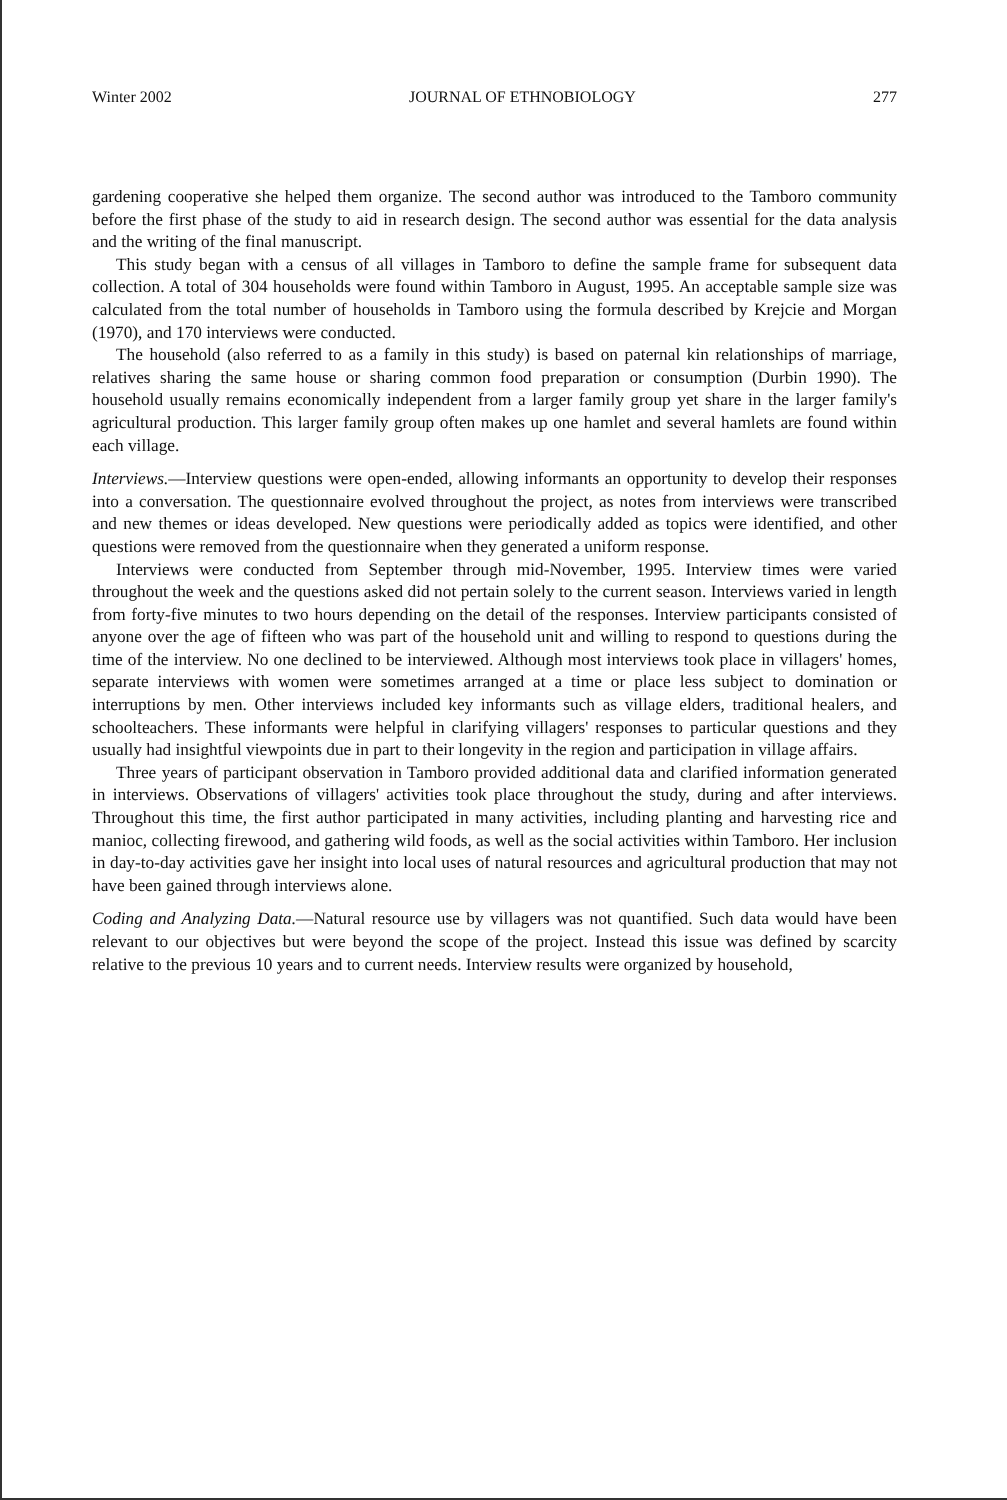Winter 2002 JOURNAL OF ETHNOBIOLOGY 277
gardening cooperative she helped them organize. The second author was introduced to the Tamboro community before the first phase of the study to aid in research design. The second author was essential for the data analysis and the writing of the final manuscript.
This study began with a census of all villages in Tamboro to define the sample frame for subsequent data collection. A total of 304 households were found within Tamboro in August, 1995. An acceptable sample size was calculated from the total number of households in Tamboro using the formula described by Krejcie and Morgan (1970), and 170 interviews were conducted.
The household (also referred to as a family in this study) is based on paternal kin relationships of marriage, relatives sharing the same house or sharing common food preparation or consumption (Durbin 1990). The household usually remains economically independent from a larger family group yet share in the larger family's agricultural production. This larger family group often makes up one hamlet and several hamlets are found within each village.
Interviews.—Interview questions were open-ended, allowing informants an opportunity to develop their responses into a conversation. The questionnaire evolved throughout the project, as notes from interviews were transcribed and new themes or ideas developed. New questions were periodically added as topics were identified, and other questions were removed from the questionnaire when they generated a uniform response.
Interviews were conducted from September through mid-November, 1995. Interview times were varied throughout the week and the questions asked did not pertain solely to the current season. Interviews varied in length from forty-five minutes to two hours depending on the detail of the responses. Interview participants consisted of anyone over the age of fifteen who was part of the household unit and willing to respond to questions during the time of the interview. No one declined to be interviewed. Although most interviews took place in villagers' homes, separate interviews with women were sometimes arranged at a time or place less subject to domination or interruptions by men. Other interviews included key informants such as village elders, traditional healers, and schoolteachers. These informants were helpful in clarifying villagers' responses to particular questions and they usually had insightful viewpoints due in part to their longevity in the region and participation in village affairs.
Three years of participant observation in Tamboro provided additional data and clarified information generated in interviews. Observations of villagers' activities took place throughout the study, during and after interviews. Throughout this time, the first author participated in many activities, including planting and harvesting rice and manioc, collecting firewood, and gathering wild foods, as well as the social activities within Tamboro. Her inclusion in day-to-day activities gave her insight into local uses of natural resources and agricultural production that may not have been gained through interviews alone.
Coding and Analyzing Data.—Natural resource use by villagers was not quantified. Such data would have been relevant to our objectives but were beyond the scope of the project. Instead this issue was defined by scarcity relative to the previous 10 years and to current needs. Interview results were organized by household,